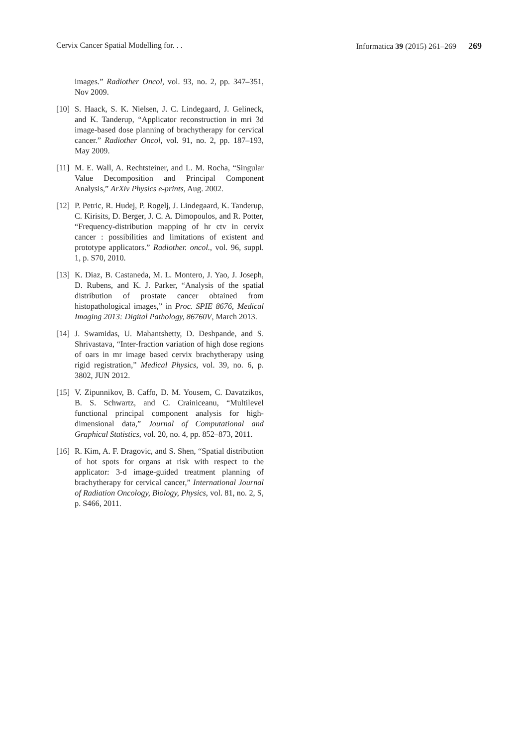Cervix Cancer Spatial Modelling for. . . Informatica 39 (2015) 261–269 269
images.” Radiother Oncol, vol. 93, no. 2, pp. 347–351, Nov 2009.
[10] S. Haack, S. K. Nielsen, J. C. Lindegaard, J. Gelineck, and K. Tanderup, “Applicator reconstruction in mri 3d image-based dose planning of brachytherapy for cervical cancer.” Radiother Oncol, vol. 91, no. 2, pp. 187–193, May 2009.
[11] M. E. Wall, A. Rechtsteiner, and L. M. Rocha, “Singular Value Decomposition and Principal Component Analysis,” ArXiv Physics e-prints, Aug. 2002.
[12] P. Petric, R. Hudej, P. Rogelj, J. Lindegaard, K. Tanderup, C. Kirisits, D. Berger, J. C. A. Dimopoulos, and R. Potter, “Frequency-distribution mapping of hr ctv in cervix cancer : possibilities and limitations of existent and prototype applicators.” Radiother. oncol., vol. 96, suppl. 1, p. S70, 2010.
[13] K. Diaz, B. Castaneda, M. L. Montero, J. Yao, J. Joseph, D. Rubens, and K. J. Parker, “Analysis of the spatial distribution of prostate cancer obtained from histopathological images,” in Proc. SPIE 8676, Medical Imaging 2013: Digital Pathology, 86760V, March 2013.
[14] J. Swamidas, U. Mahantshetty, D. Deshpande, and S. Shrivastava, “Inter-fraction variation of high dose regions of oars in mr image based cervix brachytherapy using rigid registration,” Medical Physics, vol. 39, no. 6, p. 3802, JUN 2012.
[15] V. Zipunnikov, B. Caffo, D. M. Yousem, C. Davatzikos, B. S. Schwartz, and C. Crainiceanu, “Multilevel functional principal component analysis for high-dimensional data,” Journal of Computational and Graphical Statistics, vol. 20, no. 4, pp. 852–873, 2011.
[16] R. Kim, A. F. Dragovic, and S. Shen, “Spatial distribution of hot spots for organs at risk with respect to the applicator: 3-d image-guided treatment planning of brachytherapy for cervical cancer,” International Journal of Radiation Oncology, Biology, Physics, vol. 81, no. 2, S, p. S466, 2011.